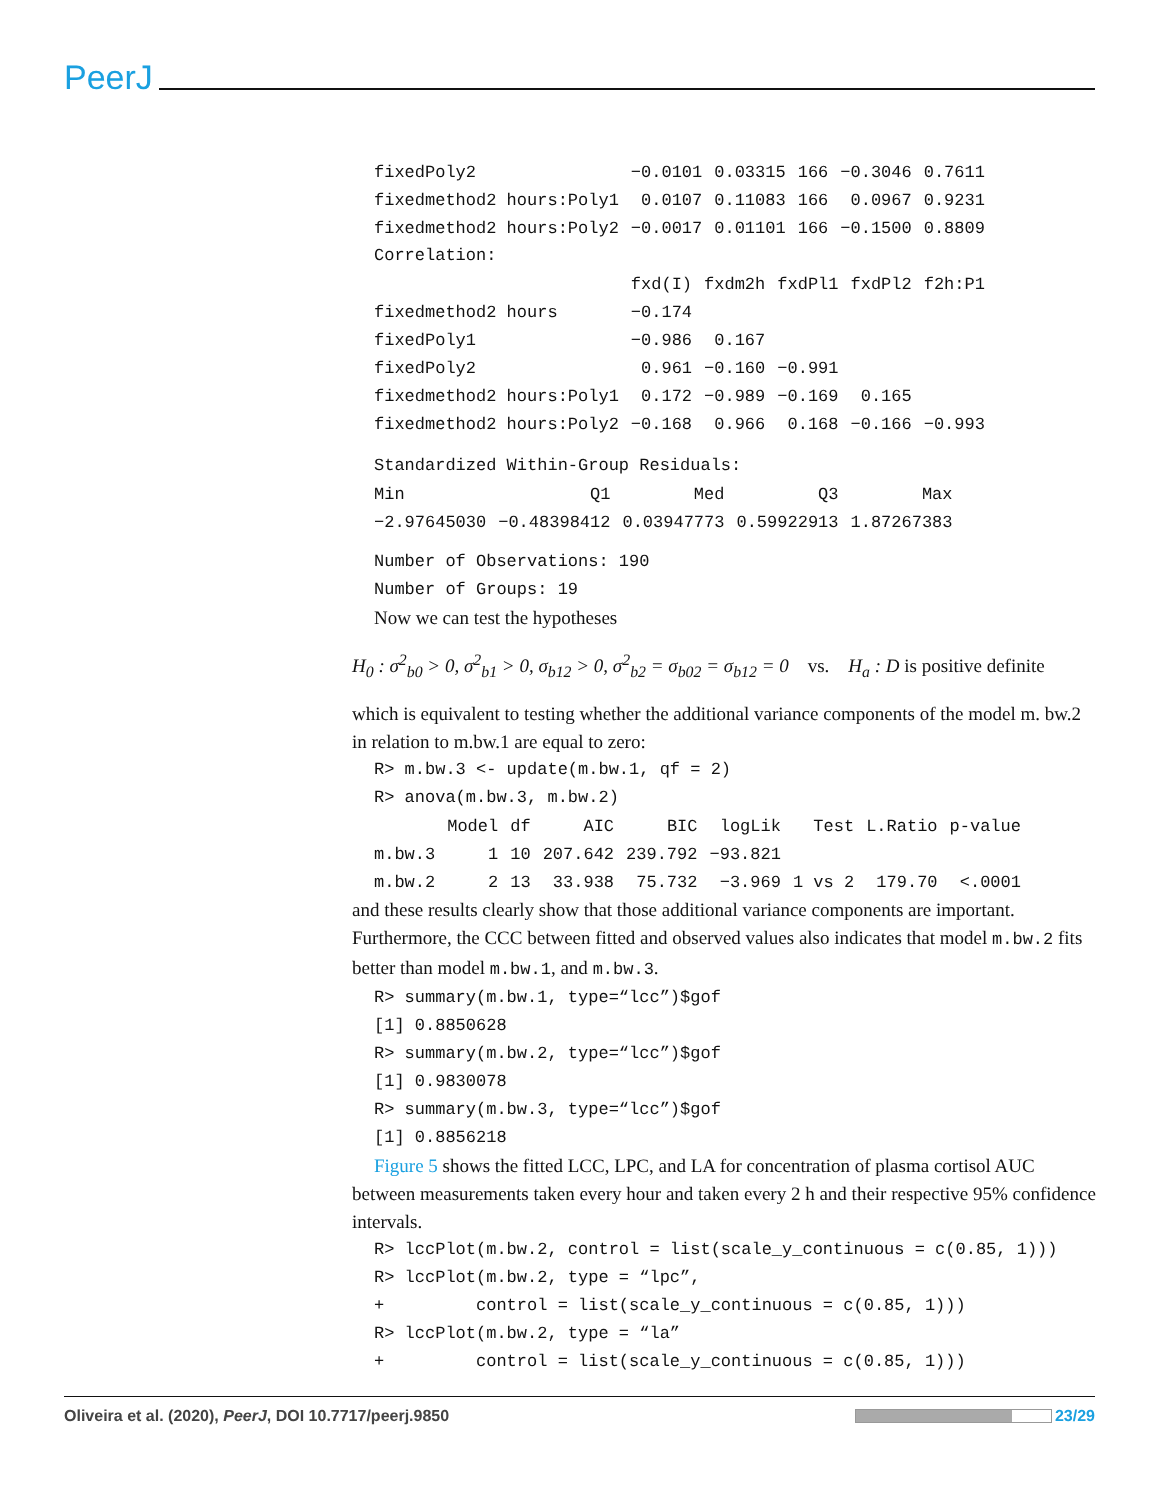PeerJ
| fixedPoly2 | −0.0101 | 0.03315 | 166 | −0.3046 | 0.7611 |
| fixedmethod2 hours:Poly1 | 0.0107 | 0.11083 | 166 | 0.0967 | 0.9231 |
| fixedmethod2 hours:Poly2 | −0.0017 | 0.01101 | 166 | −0.1500 | 0.8809 |
Correlation:
| | fxd(I) | fxdm2h | fxdPl1 | fxdPl2 | f2h:P1 |
| fixedmethod2 hours | −0.174 | | | | |
| fixedPoly1 | −0.986 | 0.167 | | | |
| fixedPoly2 | 0.961 | −0.160 | −0.991 | | |
| fixedmethod2 hours:Poly1 | 0.172 | −0.989 | −0.169 | 0.165 | |
| fixedmethod2 hours:Poly2 | −0.168 | 0.966 | 0.168 | −0.166 | −0.993 |
Standardized Within-Group Residuals:
| Min | Q1 | Med | Q3 | Max |
| −2.97645030 | −0.48398412 | 0.03947773 | 0.59922913 | 1.87267383 |
Number of Observations: 190 Number of Groups: 19
Now we can test the hypotheses
H<sub>0</sub> : σ<sup>2</sup><sub>b0</sub> > 0, σ<sup>2</sup><sub>b1</sub> > 0, σ<sub>b12</sub> > 0, σ<sup>2</sup><sub>b2</sub> = σ<sub>b02</sub> = σ<sub>b12</sub> = 0 vs. H<sub>a</sub> : D is positive definite
which is equivalent to testing whether the additional variance components of the model m. bw.2 in relation to m.bw.1 are equal to zero:
R> m.bw.3 <- update(m.bw.1, qf = 2) R> anova(m.bw.3, m.bw.2)
| | Model | df | AIC | BIC | logLik | Test | L.Ratio | p-value |
| m.bw.3 | 1 | 10 | 207.642 | 239.792 | −93.821 | | | |
| m.bw.2 | 2 | 13 | 33.938 | 75.732 | −3.969 | 1 vs 2 | 179.70 | <.0001 |
and these results clearly show that those additional variance components are important. Furthermore, the CCC between fitted and observed values also indicates that model m.bw.2 fits better than model m.bw.1, and m.bw.3.
R> summary(m.bw.1, type=“lcc”)$gof [1] 0.8850628 R> summary(m.bw.2, type=“lcc”)$gof [1] 0.9830078 R> summary(m.bw.3, type=“lcc”)$gof [1] 0.8856218
Figure 5 shows the fitted LCC, LPC, and LA for concentration of plasma cortisol AUC between measurements taken every hour and taken every 2 h and their respective 95% confidence intervals.
R> lccPlot(m.bw.2, control = list(scale_y_continuous = c(0.85, 1))) R> lccPlot(m.bw.2, type = “lpc”, + control = list(scale_y_continuous = c(0.85, 1))) R> lccPlot(m.bw.2, type = “la” + control = list(scale_y_continuous = c(0.85, 1)))
Oliveira et al. (2020), PeerJ, DOI 10.7717/peerj.9850 23/29